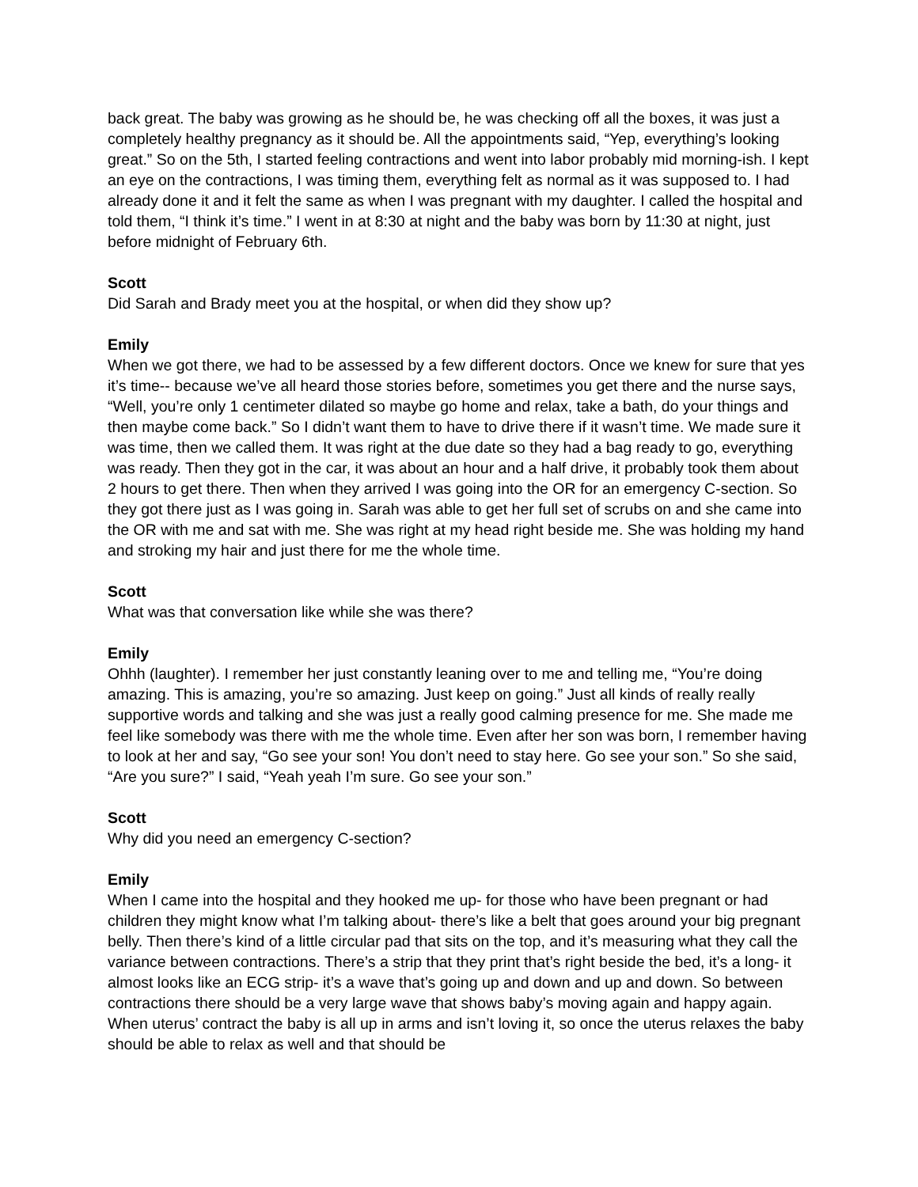back great. The baby was growing as he should be, he was checking off all the boxes, it was just a completely healthy pregnancy as it should be. All the appointments said, “Yep, everything’s looking great.” So on the 5th, I started feeling contractions and went into labor probably mid morning-ish. I kept an eye on the contractions, I was timing them, everything felt as normal as it was supposed to. I had already done it and it felt the same as when I was pregnant with my daughter. I called the hospital and told them, “I think it’s time.” I went in at 8:30 at night and the baby was born by 11:30 at night, just before midnight of February 6th.
Scott
Did Sarah and Brady meet you at the hospital, or when did they show up?
Emily
When we got there, we had to be assessed by a few different doctors. Once we knew for sure that yes it’s time-- because we’ve all heard those stories before, sometimes you get there and the nurse says, “Well, you’re only 1 centimeter dilated so maybe go home and relax, take a bath, do your things and then maybe come back.” So I didn’t want them to have to drive there if it wasn’t time. We made sure it was time, then we called them. It was right at the due date so they had a bag ready to go, everything was ready. Then they got in the car, it was about an hour and a half drive, it probably took them about 2 hours to get there. Then when they arrived I was going into the OR for an emergency C-section. So they got there just as I was going in. Sarah was able to get her full set of scrubs on and she came into the OR with me and sat with me. She was right at my head right beside me. She was holding my hand and stroking my hair and just there for me the whole time.
Scott
What was that conversation like while she was there?
Emily
Ohhh (laughter). I remember her just constantly leaning over to me and telling me, “You’re doing amazing. This is amazing, you’re so amazing. Just keep on going.” Just all kinds of really really supportive words and talking and she was just a really good calming presence for me. She made me feel like somebody was there with me the whole time. Even after her son was born, I remember having to look at her and say, “Go see your son! You don’t need to stay here. Go see your son.” So she said, “Are you sure?” I said, “Yeah yeah I’m sure. Go see your son.”
Scott
Why did you need an emergency C-section?
Emily
When I came into the hospital and they hooked me up- for those who have been pregnant or had children they might know what I’m talking about- there’s like a belt that goes around your big pregnant belly. Then there’s kind of a little circular pad that sits on the top, and it’s measuring what they call the variance between contractions. There’s a strip that they print that’s right beside the bed, it’s a long- it almost looks like an ECG strip- it’s a wave that’s going up and down and up and down. So between contractions there should be a very large wave that shows baby’s moving again and happy again. When uterus’ contract the baby is all up in arms and isn’t loving it, so once the uterus relaxes the baby should be able to relax as well and that should be